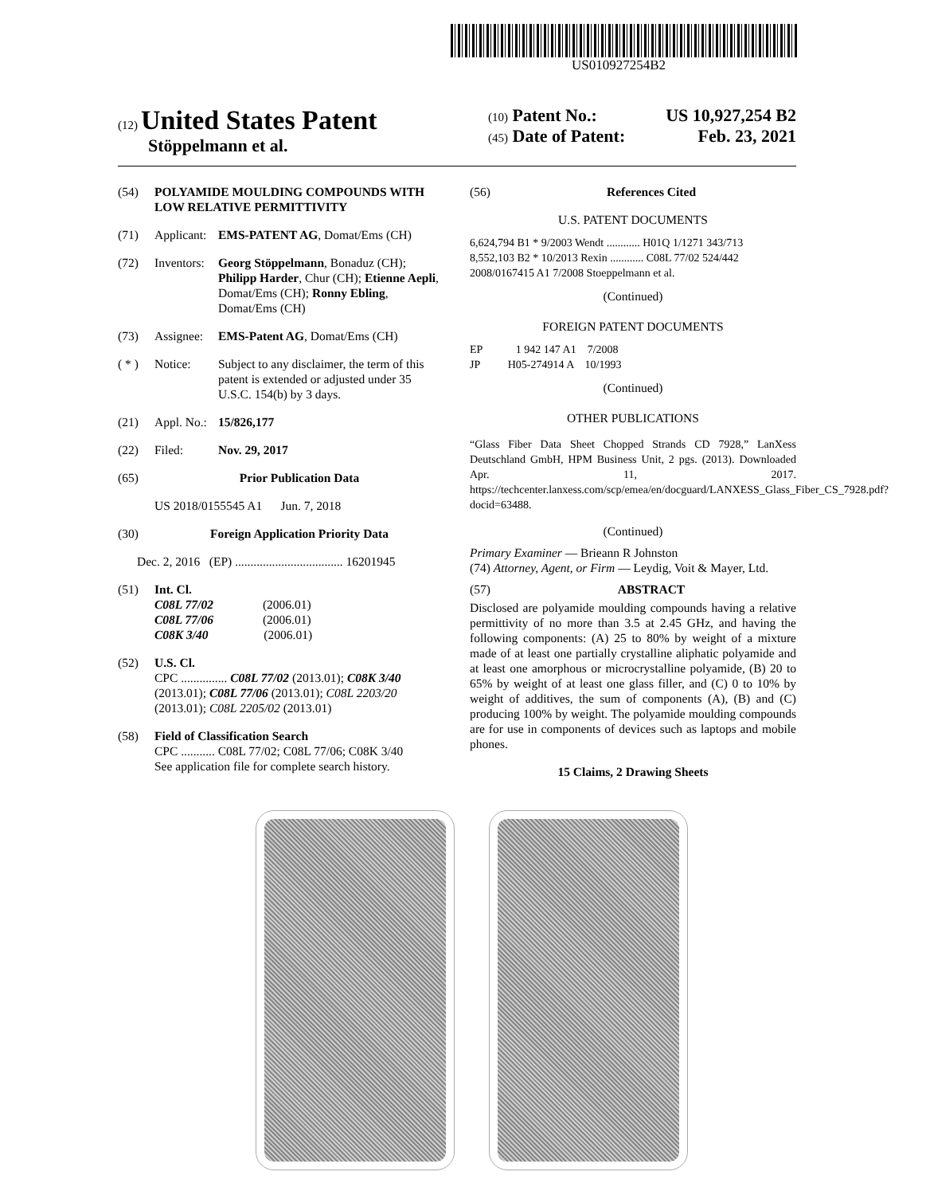US010927254B2
(12) United States Patent
Stöppelmann et al.
(10) Patent No.: US 10,927,254 B2
(45) Date of Patent: Feb. 23, 2021
(54) POLYAMIDE MOULDING COMPOUNDS WITH LOW RELATIVE PERMITTIVITY
(71) Applicant: EMS-PATENT AG, Domat/Ems (CH)
(72) Inventors: Georg Stöppelmann, Bonaduz (CH); Philipp Harder, Chur (CH); Etienne Aepli, Domat/Ems (CH); Ronny Ebling, Domat/Ems (CH)
(73) Assignee: EMS-Patent AG, Domat/Ems (CH)
( * ) Notice: Subject to any disclaimer, the term of this patent is extended or adjusted under 35 U.S.C. 154(b) by 3 days.
(21) Appl. No.: 15/826,177
(22) Filed: Nov. 29, 2017
(65) Prior Publication Data
US 2018/0155545 A1 Jun. 7, 2018
(30) Foreign Application Priority Data
Dec. 2, 2016 (EP) ................................... 16201945
(51) Int. Cl.
C08L 77/02 (2006.01)
C08L 77/06 (2006.01)
C08K 3/40 (2006.01)
(52) U.S. Cl.
CPC ............... C08L 77/02 (2013.01); C08K 3/40 (2013.01); C08L 77/06 (2013.01); C08L 2203/20 (2013.01); C08L 2205/02 (2013.01)
(58) Field of Classification Search
CPC ........... C08L 77/02; C08L 77/06; C08K 3/40
See application file for complete search history.
(56) References Cited
U.S. PATENT DOCUMENTS
6,624,794 B1 * 9/2003 Wendt ............ H01Q 1/1271 343/713
8,552,103 B2 * 10/2013 Rexin ............ C08L 77/02 524/442
2008/0167415 A1 7/2008 Stoeppelmann et al.
(Continued)
FOREIGN PATENT DOCUMENTS
EP 1 942 147 A1 7/2008
JP H05-274914 A 10/1993
(Continued)
OTHER PUBLICATIONS
“Glass Fiber Data Sheet Chopped Strands CD 7928,” LanXess Deutschland GmbH, HPM Business Unit, 2 pgs. (2013). Downloaded Apr. 11, 2017. https://techcenter.lanxess.com/scp/emea/en/docguard/LANXESS_Glass_Fiber_CS_7928.pdf?docid=63488.
(Continued)
Primary Examiner — Brieann R Johnston
(74) Attorney, Agent, or Firm — Leydig, Voit & Mayer, Ltd.
(57) ABSTRACT
Disclosed are polyamide moulding compounds having a relative permittivity of no more than 3.5 at 2.45 GHz, and having the following components: (A) 25 to 80% by weight of a mixture made of at least one partially crystalline aliphatic polyamide and at least one amorphous or microcrystalline polyamide, (B) 20 to 65% by weight of at least one glass filler, and (C) 0 to 10% by weight of additives, the sum of components (A), (B) and (C) producing 100% by weight. The polyamide moulding compounds are for use in components of devices such as laptops and mobile phones.
15 Claims, 2 Drawing Sheets